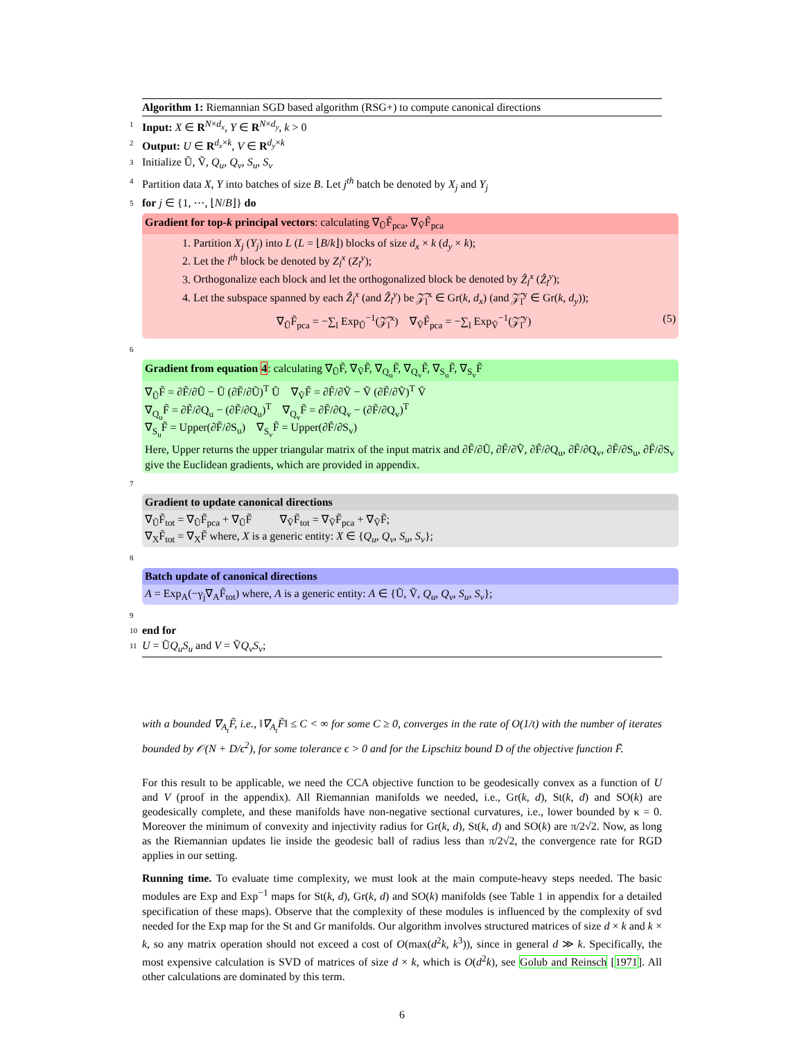Algorithm 1: Riemannian SGD based algorithm (RSG+) to compute canonical directions
1 Input: X ∈ R<sup>N×d<sub>x</sub></sup>, Y ∈ R<sup>N×d<sub>y</sub></sup>, k > 0
2 Output: U ∈ R<sup>d<sub>x</sub>×k</sup>, V ∈ R<sup>d<sub>y</sub>×k</sup>
3 Initialize Ũ, Ṽ, Q<sub>u</sub>, Q<sub>v</sub>, S<sub>u</sub>, S<sub>v</sub>
4 Partition data X, Y into batches of size B. Let j<sup>th</sup> batch be denoted by X<sub>j</sub> and Y<sub>j</sub>
5 for j ∈ {1, ⋯, ⌊N/B⌋} do
Gradient for top-k principal vectors: calculating ∇<sub>Ũ</sub>F̃<sub>pca</sub>, ∇<sub>Ṽ</sub>F̃<sub>pca</sub>
1. Partition X<sub>j</sub> (Y<sub>j</sub>) into L (L = ⌊B/k⌋) blocks of size d<sub>x</sub> × k (d<sub>y</sub> × k);
2. Let the l<sup>th</sup> block be denoted by Z<sub>l</sub><sup>x</sup> (Z<sub>l</sub><sup>y</sup>);
3. Orthogonalize each block and let the orthogonalized block be denoted by Ẑ<sub>l</sub><sup>x</sup> (Ẑ<sub>l</sub><sup>y</sup>);
4. Let the subspace spanned by each Ẑ<sub>l</sub><sup>x</sup> (and Ẑ<sub>l</sub><sup>y</sup>) be 𝒵̂<sub>l</sub><sup>x</sup> ∈ Gr(k, d<sub>x</sub>) (and 𝒵̂<sub>l</sub><sup>y</sup> ∈ Gr(k, d<sub>y</sub>));
∇<sub>Ũ</sub>F̃<sub>pca</sub> = −∑<sub>l</sub> Exp<sub>Ũ</sub><sup>−1</sup>(𝒵̂<sub>l</sub><sup>x</sup>) ∇<sub>Ṽ</sub>F̃<sub>pca</sub> = −∑<sub>l</sub> Exp<sub>Ṽ</sub><sup>−1</sup>(𝒵̂<sub>l</sub><sup>y</sup>) (5)
6
Gradient from equation 4: calculating ∇<sub>Ũ</sub>F̃, ∇<sub>Ṽ</sub>F̃, ∇<sub>Q<sub>u</sub></sub>F̃, ∇<sub>Q<sub>v</sub></sub>F̃, ∇<sub>S<sub>u</sub></sub>F̃, ∇<sub>S<sub>v</sub></sub>F̃
∇<sub>Ũ</sub>F̃ = ∂F̃/∂Ũ − Ũ (∂F̃/∂Ũ)<sup>T</sup> Ũ ∇<sub>Ṽ</sub>F̃ = ∂F̃/∂Ṽ − Ṽ (∂F̃/∂Ṽ)<sup>T</sup> Ṽ
∇<sub>Q<sub>u</sub></sub>F̃ = ∂F̃/∂Q<sub>u</sub> − (∂F̃/∂Q<sub>u</sub>)<sup>T</sup> ∇<sub>Q<sub>v</sub></sub>F̃ = ∂F̃/∂Q<sub>v</sub> − (∂F̃/∂Q<sub>v</sub>)<sup>T</sup>
∇<sub>S<sub>u</sub></sub>F̃ = Upper(∂F̃/∂S<sub>u</sub>) ∇<sub>S<sub>v</sub></sub>F̃ = Upper(∂F̃/∂S<sub>v</sub>)
Here, Upper returns the upper triangular matrix of the input matrix and ∂F̃/∂Ũ, ∂F̃/∂Ṽ, ∂F̃/∂Q<sub>u</sub>, ∂F̃/∂Q<sub>v</sub>, ∂F̃/∂S<sub>u</sub>, ∂F̃/∂S<sub>v</sub> give the Euclidean gradients, which are provided in appendix.
7
Gradient to update canonical directions
∇<sub>Ũ</sub>F̃<sub>tot</sub> = ∇<sub>Ũ</sub>F̃<sub>pca</sub> + ∇<sub>Ũ</sub>F̃ ∇<sub>Ṽ</sub>F̃<sub>tot</sub> = ∇<sub>Ṽ</sub>F̃<sub>pca</sub> + ∇<sub>Ṽ</sub>F̃;
∇<sub>X</sub>F̃<sub>tot</sub> = ∇<sub>X</sub>F̃ where, X is a generic entity: X ∈ {Q<sub>u</sub>, Q<sub>v</sub>, S<sub>u</sub>, S<sub>v</sub>};
8
Batch update of canonical directions
A = Exp<sub>A</sub>(−γ<sub>j</sub>∇<sub>A</sub>F̃<sub>tot</sub>) where, A is a generic entity: A ∈ {Ũ, Ṽ, Q<sub>u</sub>, Q<sub>v</sub>, S<sub>u</sub>, S<sub>v</sub>};
9
10 end for
11 U = ŨQ<sub>u</sub>S<sub>u</sub> and V = ṼQ<sub>v</sub>S<sub>v</sub>;
with a bounded ∇<sub>A<sub>t</sub></sub>F̃, i.e., ‖∇<sub>A<sub>t</sub></sub>F̃‖ ≤ C < ∞ for some C ≥ 0, converges in the rate of O(1/t) with the number of iterates bounded by 𝒪(N + D/ϵ<sup>2</sup>), for some tolerance ϵ > 0 and for the Lipschitz bound D of the objective function F̃.
For this result to be applicable, we need the CCA objective function to be geodesically convex as a function of U and V (proof in the appendix). All Riemannian manifolds we needed, i.e., Gr(k, d), St(k, d) and SO(k) are geodesically complete, and these manifolds have non-negative sectional curvatures, i.e., lower bounded by κ = 0. Moreover the minimum of convexity and injectivity radius for Gr(k, d), St(k, d) and SO(k) are π/2√2. Now, as long as the Riemannian updates lie inside the geodesic ball of radius less than π/2√2, the convergence rate for RGD applies in our setting.
Running time. To evaluate time complexity, we must look at the main compute-heavy steps needed. The basic modules are Exp and Exp<sup>−1</sup> maps for St(k, d), Gr(k, d) and SO(k) manifolds (see Table 1 in appendix for a detailed specification of these maps). Observe that the complexity of these modules is influenced by the complexity of svd needed for the Exp map for the St and Gr manifolds. Our algorithm involves structured matrices of size d × k and k × k, so any matrix operation should not exceed a cost of O(max(d<sup>2</sup>k, k<sup>3</sup>)), since in general d ≫ k. Specifically, the most expensive calculation is SVD of matrices of size d × k, which is O(d<sup>2</sup>k), see Golub and Reinsch [1971]. All other calculations are dominated by this term.
6